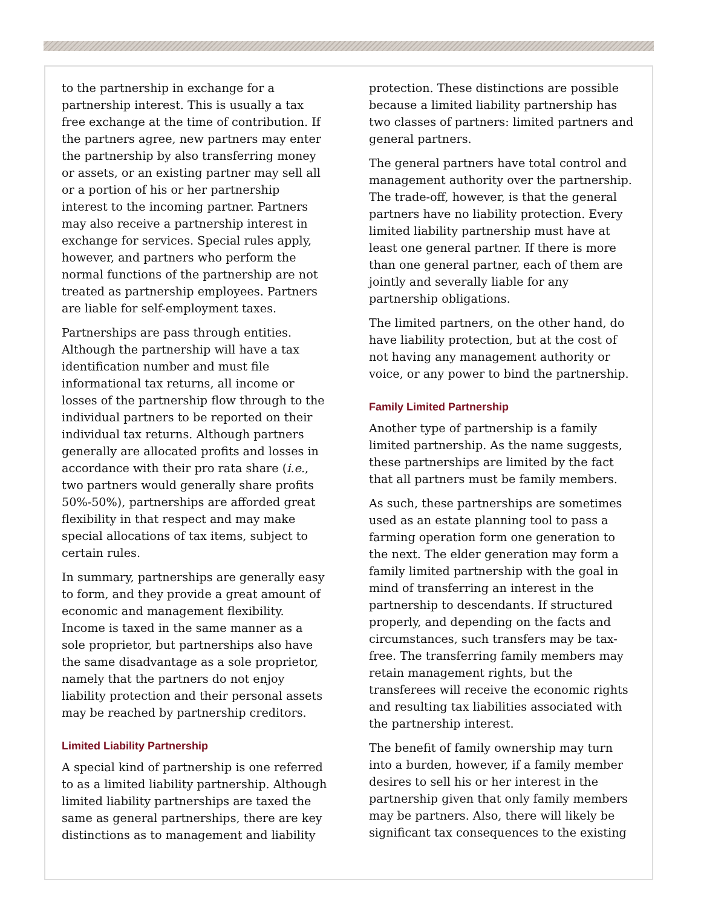to the partnership in exchange for a partnership interest. This is usually a tax free exchange at the time of contribution. If the partners agree, new partners may enter the partnership by also transferring money or assets, or an existing partner may sell all or a portion of his or her partnership interest to the incoming partner. Partners may also receive a partnership interest in exchange for services. Special rules apply, however, and partners who perform the normal functions of the partnership are not treated as partnership employees. Partners are liable for self-employment taxes.
Partnerships are pass through entities. Although the partnership will have a tax identification number and must file informational tax returns, all income or losses of the partnership flow through to the individual partners to be reported on their individual tax returns. Although partners generally are allocated profits and losses in accordance with their pro rata share (i.e., two partners would generally share profits 50%-50%), partnerships are afforded great flexibility in that respect and may make special allocations of tax items, subject to certain rules.
In summary, partnerships are generally easy to form, and they provide a great amount of economic and management flexibility. Income is taxed in the same manner as a sole proprietor, but partnerships also have the same disadvantage as a sole proprietor, namely that the partners do not enjoy liability protection and their personal assets may be reached by partnership creditors.
Limited Liability Partnership
A special kind of partnership is one referred to as a limited liability partnership. Although limited liability partnerships are taxed the same as general partnerships, there are key distinctions as to management and liability
protection. These distinctions are possible because a limited liability partnership has two classes of partners: limited partners and general partners.
The general partners have total control and management authority over the partnership. The trade-off, however, is that the general partners have no liability protection. Every limited liability partnership must have at least one general partner. If there is more than one general partner, each of them are jointly and severally liable for any partnership obligations.
The limited partners, on the other hand, do have liability protection, but at the cost of not having any management authority or voice, or any power to bind the partnership.
Family Limited Partnership
Another type of partnership is a family limited partnership. As the name suggests, these partnerships are limited by the fact that all partners must be family members.
As such, these partnerships are sometimes used as an estate planning tool to pass a farming operation form one generation to the next. The elder generation may form a family limited partnership with the goal in mind of transferring an interest in the partnership to descendants. If structured properly, and depending on the facts and circumstances, such transfers may be tax-free. The transferring family members may retain management rights, but the transferees will receive the economic rights and resulting tax liabilities associated with the partnership interest.
The benefit of family ownership may turn into a burden, however, if a family member desires to sell his or her interest in the partnership given that only family members may be partners. Also, there will likely be significant tax consequences to the existing